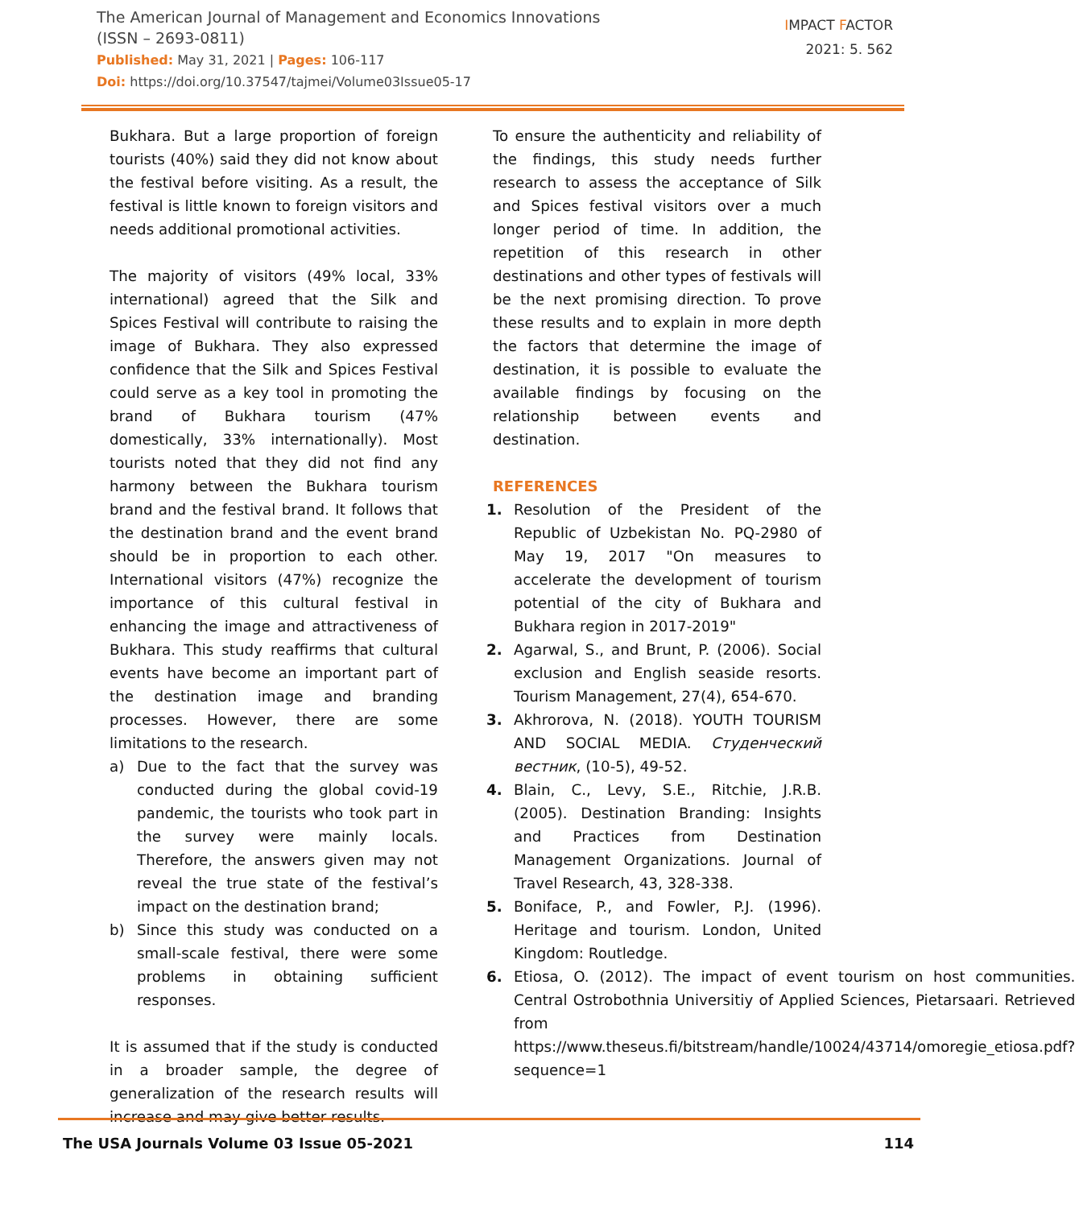The American Journal of Management and Economics Innovations
(ISSN – 2693-0811)
Published: May 31, 2021 | Pages: 106-117
Doi: https://doi.org/10.37547/tajmei/Volume03Issue05-17
IMPACT FACTOR
2021: 5. 562
Bukhara. But a large proportion of foreign tourists (40%) said they did not know about the festival before visiting. As a result, the festival is little known to foreign visitors and needs additional promotional activities.
The majority of visitors (49% local, 33% international) agreed that the Silk and Spices Festival will contribute to raising the image of Bukhara. They also expressed confidence that the Silk and Spices Festival could serve as a key tool in promoting the brand of Bukhara tourism (47% domestically, 33% internationally). Most tourists noted that they did not find any harmony between the Bukhara tourism brand and the festival brand. It follows that the destination brand and the event brand should be in proportion to each other. International visitors (47%) recognize the importance of this cultural festival in enhancing the image and attractiveness of Bukhara. This study reaffirms that cultural events have become an important part of the destination image and branding processes. However, there are some limitations to the research.
a) Due to the fact that the survey was conducted during the global covid-19 pandemic, the tourists who took part in the survey were mainly locals. Therefore, the answers given may not reveal the true state of the festival’s impact on the destination brand;
b) Since this study was conducted on a small-scale festival, there were some problems in obtaining sufficient responses.
It is assumed that if the study is conducted in a broader sample, the degree of generalization of the research results will increase and may give better results.
To ensure the authenticity and reliability of the findings, this study needs further research to assess the acceptance of Silk and Spices festival visitors over a much longer period of time. In addition, the repetition of this research in other destinations and other types of festivals will be the next promising direction. To prove these results and to explain in more depth the factors that determine the image of destination, it is possible to evaluate the available findings by focusing on the relationship between events and destination.
REFERENCES
1. Resolution of the President of the Republic of Uzbekistan No. PQ-2980 of May 19, 2017 "On measures to accelerate the development of tourism potential of the city of Bukhara and Bukhara region in 2017-2019"
2. Agarwal, S., and Brunt, P. (2006). Social exclusion and English seaside resorts. Tourism Management, 27(4), 654-670.
3. Akhrorova, N. (2018). YOUTH TOURISM AND SOCIAL MEDIA. Студенческий вестник, (10-5), 49-52.
4. Blain, C., Levy, S.E., Ritchie, J.R.B. (2005). Destination Branding: Insights and Practices from Destination Management Organizations. Journal of Travel Research, 43, 328-338.
5. Boniface, P., and Fowler, P.J. (1996). Heritage and tourism. London, United Kingdom: Routledge.
6. Etiosa, O. (2012). The impact of event tourism on host communities. Central Ostrobothnia Universitiy of Applied Sciences, Pietarsaari. Retrieved from https://www.theseus.fi/bitstream/handle/10024/43714/omoregie_etiosa.pdf?sequence=1
The USA Journals Volume 03 Issue 05-2021 114